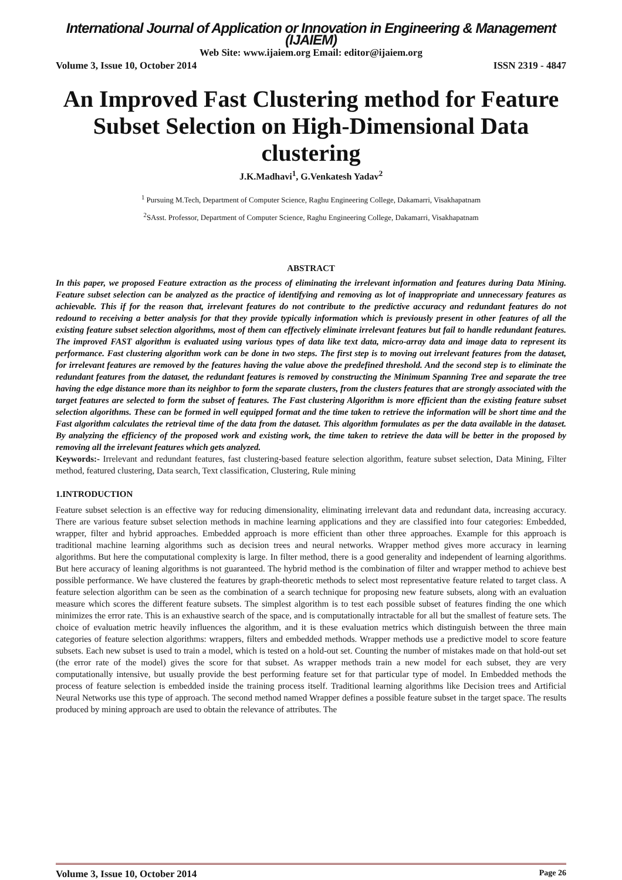International Journal of Application or Innovation in Engineering & Management (IJAIEM)
Web Site: www.ijaiem.org Email: editor@ijaiem.org
Volume 3, Issue 10, October 2014 ISSN 2319 - 4847
An Improved Fast Clustering method for Feature Subset Selection on High-Dimensional Data clustering
J.K.Madhavi<sup>1</sup>, G.Venkatesh Yadav<sup>2</sup>
<sup>1</sup> Pursuing M.Tech, Department of Computer Science, Raghu Engineering College, Dakamarri, Visakhapatnam
<sup>2</sup> SAsst. Professor, Department of Computer Science, Raghu Engineering College, Dakamarri, Visakhapatnam
ABSTRACT
In this paper, we proposed Feature extraction as the process of eliminating the irrelevant information and features during Data Mining. Feature subset selection can be analyzed as the practice of identifying and removing as lot of inappropriate and unnecessary features as achievable. This if for the reason that, irrelevant features do not contribute to the predictive accuracy and redundant features do not redound to receiving a better analysis for that they provide typically information which is previously present in other features of all the existing feature subset selection algorithms, most of them can effectively eliminate irrelevant features but fail to handle redundant features. The improved FAST algorithm is evaluated using various types of data like text data, micro-array data and image data to represent its performance. Fast clustering algorithm work can be done in two steps. The first step is to moving out irrelevant features from the dataset, for irrelevant features are removed by the features having the value above the predefined threshold. And the second step is to eliminate the redundant features from the dataset, the redundant features is removed by constructing the Minimum Spanning Tree and separate the tree having the edge distance more than its neighbor to form the separate clusters, from the clusters features that are strongly associated with the target features are selected to form the subset of features. The Fast clustering Algorithm is more efficient than the existing feature subset selection algorithms. These can be formed in well equipped format and the time taken to retrieve the information will be short time and the Fast algorithm calculates the retrieval time of the data from the dataset. This algorithm formulates as per the data available in the dataset. By analyzing the efficiency of the proposed work and existing work, the time taken to retrieve the data will be better in the proposed by removing all the irrelevant features which gets analyzed.
Keywords:- Irrelevant and redundant features, fast clustering-based feature selection algorithm, feature subset selection, Data Mining, Filter method, featured clustering, Data search, Text classification, Clustering, Rule mining
1.INTRODUCTION
Feature subset selection is an effective way for reducing dimensionality, eliminating irrelevant data and redundant data, increasing accuracy. There are various feature subset selection methods in machine learning applications and they are classified into four categories: Embedded, wrapper, filter and hybrid approaches. Embedded approach is more efficient than other three approaches. Example for this approach is traditional machine learning algorithms such as decision trees and neural networks. Wrapper method gives more accuracy in learning algorithms. But here the computational complexity is large. In filter method, there is a good generality and independent of learning algorithms. But here accuracy of leaning algorithms is not guaranteed. The hybrid method is the combination of filter and wrapper method to achieve best possible performance. We have clustered the features by graph-theoretic methods to select most representative feature related to target class. A feature selection algorithm can be seen as the combination of a search technique for proposing new feature subsets, along with an evaluation measure which scores the different feature subsets. The simplest algorithm is to test each possible subset of features finding the one which minimizes the error rate. This is an exhaustive search of the space, and is computationally intractable for all but the smallest of feature sets. The choice of evaluation metric heavily influences the algorithm, and it is these evaluation metrics which distinguish between the three main categories of feature selection algorithms: wrappers, filters and embedded methods. Wrapper methods use a predictive model to score feature subsets. Each new subset is used to train a model, which is tested on a hold-out set. Counting the number of mistakes made on that hold-out set (the error rate of the model) gives the score for that subset. As wrapper methods train a new model for each subset, they are very computationally intensive, but usually provide the best performing feature set for that particular type of model. In Embedded methods the process of feature selection is embedded inside the training process itself. Traditional learning algorithms like Decision trees and Artificial Neural Networks use this type of approach. The second method named Wrapper defines a possible feature subset in the target space. The results produced by mining approach are used to obtain the relevance of attributes. The
Volume 3, Issue 10, October 2014 Page 26